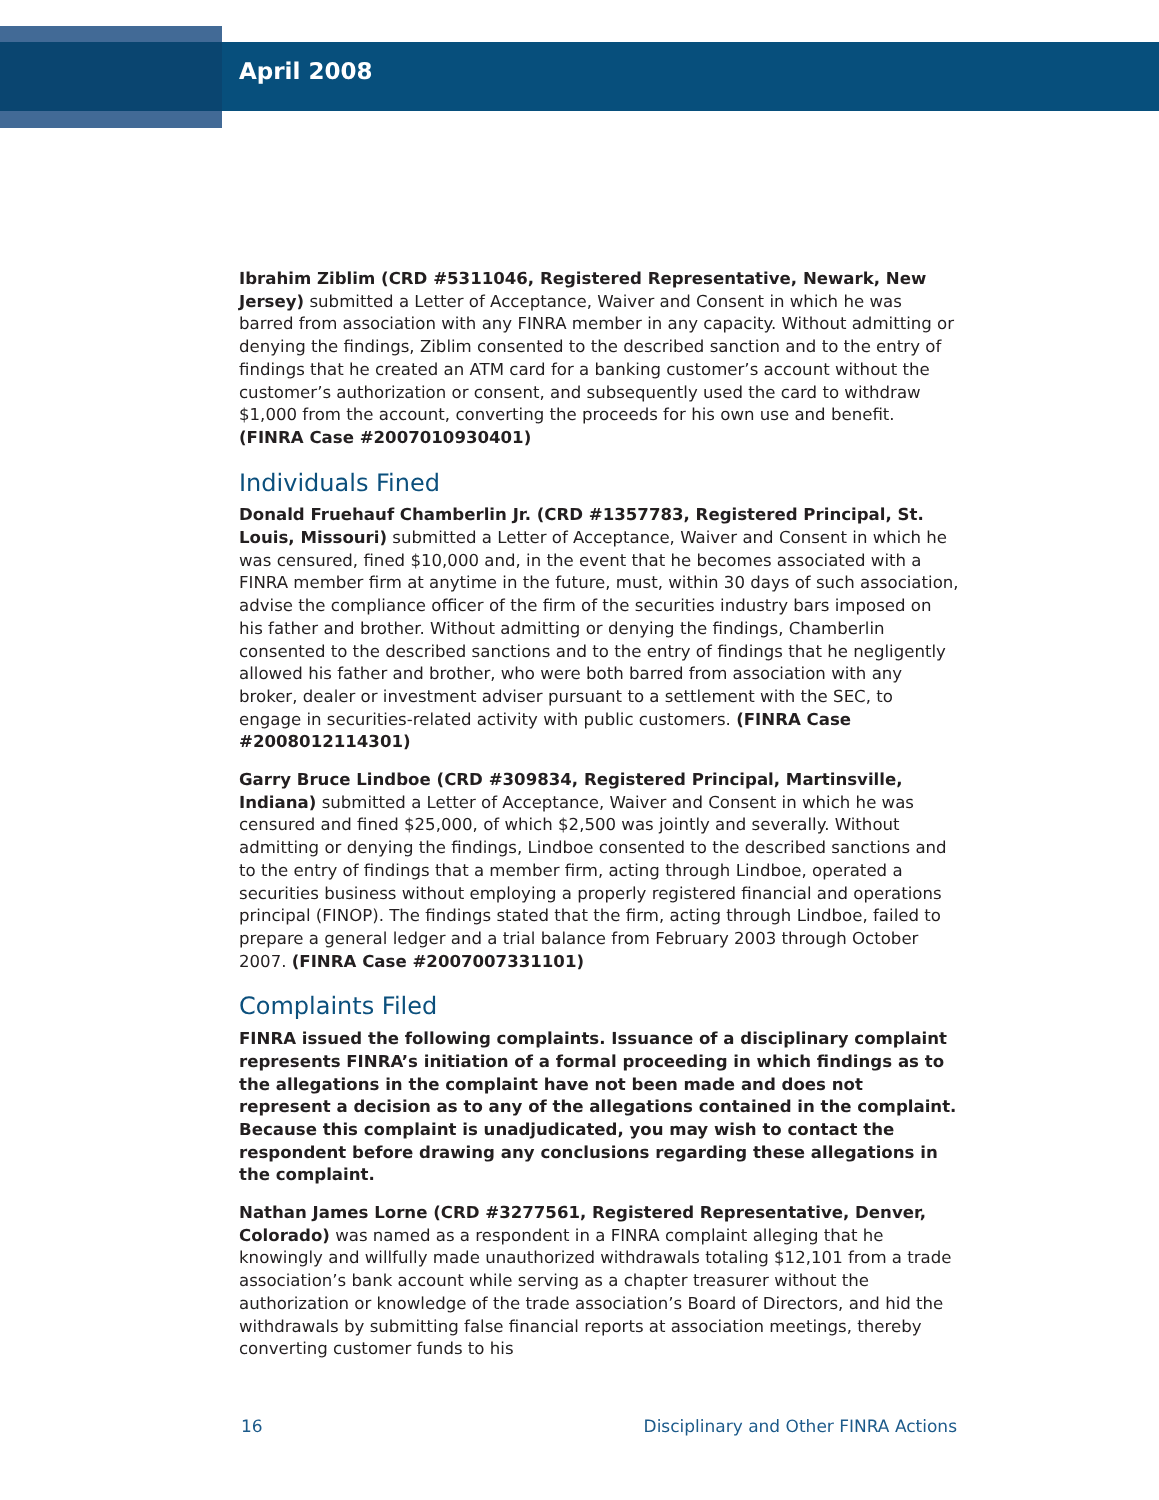April 2008
Ibrahim Ziblim (CRD #5311046, Registered Representative, Newark, New Jersey) submitted a Letter of Acceptance, Waiver and Consent in which he was barred from association with any FINRA member in any capacity. Without admitting or denying the findings, Ziblim consented to the described sanction and to the entry of findings that he created an ATM card for a banking customer’s account without the customer’s authorization or consent, and subsequently used the card to withdraw $1,000 from the account, converting the proceeds for his own use and benefit. (FINRA Case #2007010930401)
Individuals Fined
Donald Fruehauf Chamberlin Jr. (CRD #1357783, Registered Principal, St. Louis, Missouri) submitted a Letter of Acceptance, Waiver and Consent in which he was censured, fined $10,000 and, in the event that he becomes associated with a FINRA member firm at anytime in the future, must, within 30 days of such association, advise the compliance officer of the firm of the securities industry bars imposed on his father and brother. Without admitting or denying the findings, Chamberlin consented to the described sanctions and to the entry of findings that he negligently allowed his father and brother, who were both barred from association with any broker, dealer or investment adviser pursuant to a settlement with the SEC, to engage in securities-related activity with public customers. (FINRA Case #2008012114301)
Garry Bruce Lindboe (CRD #309834, Registered Principal, Martinsville, Indiana) submitted a Letter of Acceptance, Waiver and Consent in which he was censured and fined $25,000, of which $2,500 was jointly and severally. Without admitting or denying the findings, Lindboe consented to the described sanctions and to the entry of findings that a member firm, acting through Lindboe, operated a securities business without employing a properly registered financial and operations principal (FINOP). The findings stated that the firm, acting through Lindboe, failed to prepare a general ledger and a trial balance from February 2003 through October 2007. (FINRA Case #2007007331101)
Complaints Filed
FINRA issued the following complaints. Issuance of a disciplinary complaint represents FINRA’s initiation of a formal proceeding in which findings as to the allegations in the complaint have not been made and does not represent a decision as to any of the allegations contained in the complaint. Because this complaint is unadjudicated, you may wish to contact the respondent before drawing any conclusions regarding these allegations in the complaint.
Nathan James Lorne (CRD #3277561, Registered Representative, Denver, Colorado) was named as a respondent in a FINRA complaint alleging that he knowingly and willfully made unauthorized withdrawals totaling $12,101 from a trade association’s bank account while serving as a chapter treasurer without the authorization or knowledge of the trade association’s Board of Directors, and hid the withdrawals by submitting false financial reports at association meetings, thereby converting customer funds to his
16 Disciplinary and Other FINRA Actions